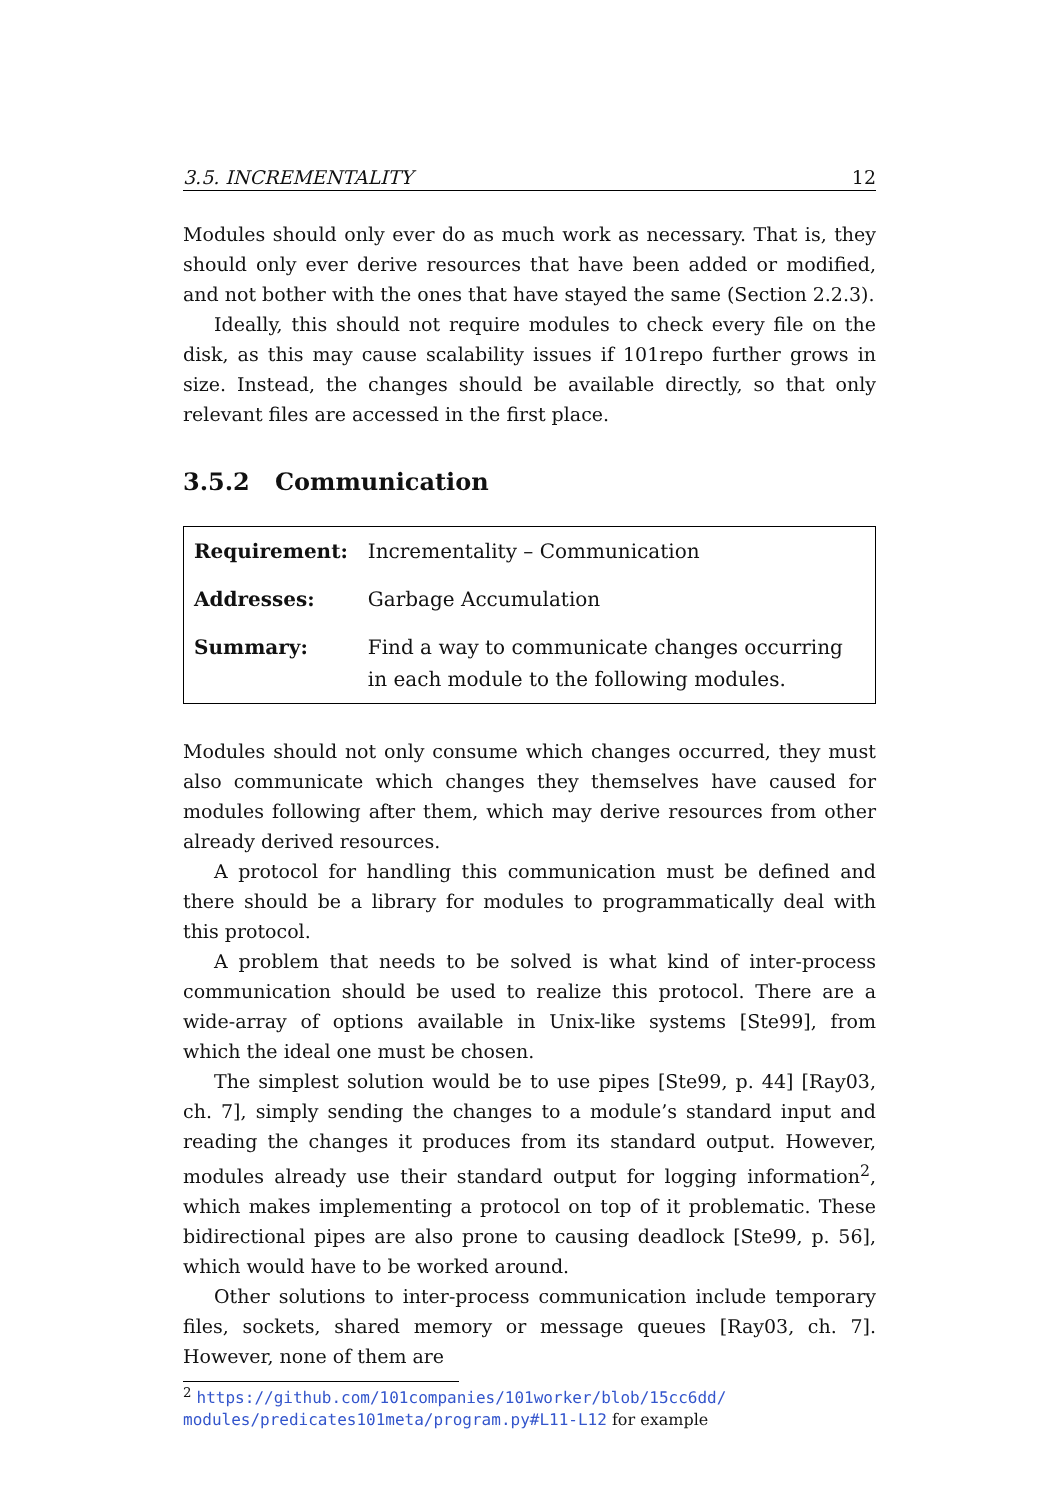3.5. INCREMENTALITY 12
Modules should only ever do as much work as necessary. That is, they should only ever derive resources that have been added or modified, and not bother with the ones that have stayed the same (Section 2.2.3).
Ideally, this should not require modules to check every file on the disk, as this may cause scalability issues if 101repo further grows in size. Instead, the changes should be available directly, so that only relevant files are accessed in the first place.
3.5.2 Communication
| Requirement: | Incrementality – Communication |
| Addresses: | Garbage Accumulation |
| Summary: | Find a way to communicate changes occurring in each module to the following modules. |
Modules should not only consume which changes occurred, they must also communicate which changes they themselves have caused for modules following after them, which may derive resources from other already derived resources.
A protocol for handling this communication must be defined and there should be a library for modules to programmatically deal with this protocol.
A problem that needs to be solved is what kind of inter-process communication should be used to realize this protocol. There are a wide-array of options available in Unix-like systems [Ste99], from which the ideal one must be chosen.
The simplest solution would be to use pipes [Ste99, p. 44] [Ray03, ch. 7], simply sending the changes to a module’s standard input and reading the changes it produces from its standard output. However, modules already use their standard output for logging information<sup>2</sup>, which makes implementing a protocol on top of it problematic. These bidirectional pipes are also prone to causing deadlock [Ste99, p. 56], which would have to be worked around.
Other solutions to inter-process communication include temporary files, sockets, shared memory or message queues [Ray03, ch. 7]. However, none of them are
<sup>2</sup> https://github.com/101companies/101worker/blob/15cc6dd/ modules/predicates101meta/program.py#L11-L12 for example